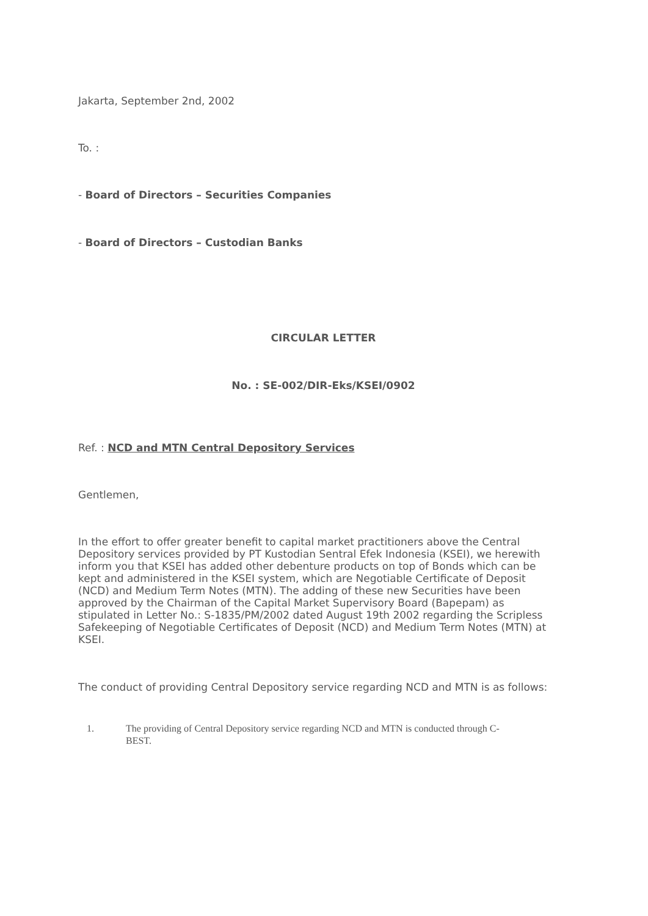Jakarta, September 2nd, 2002
To. :
- Board of Directors – Securities Companies
- Board of Directors – Custodian Banks
CIRCULAR LETTER
No. : SE-002/DIR-Eks/KSEI/0902
Ref. : NCD and MTN Central Depository Services
Gentlemen,
In the effort to offer greater benefit to capital market practitioners above the Central Depository services provided by PT Kustodian Sentral Efek Indonesia (KSEI), we herewith inform you that KSEI has added other debenture products on top of Bonds which can be kept and administered in the KSEI system, which are Negotiable Certificate of Deposit (NCD) and Medium Term Notes (MTN). The adding of these new Securities have been approved by the Chairman of the Capital Market Supervisory Board (Bapepam) as stipulated in Letter No.: S-1835/PM/2002 dated August 19th 2002 regarding the Scripless Safekeeping of Negotiable Certificates of Deposit (NCD) and Medium Term Notes (MTN) at KSEI.
The conduct of providing Central Depository service regarding NCD and MTN is as follows:
1. The providing of Central Depository service regarding NCD and MTN is conducted through C-BEST.